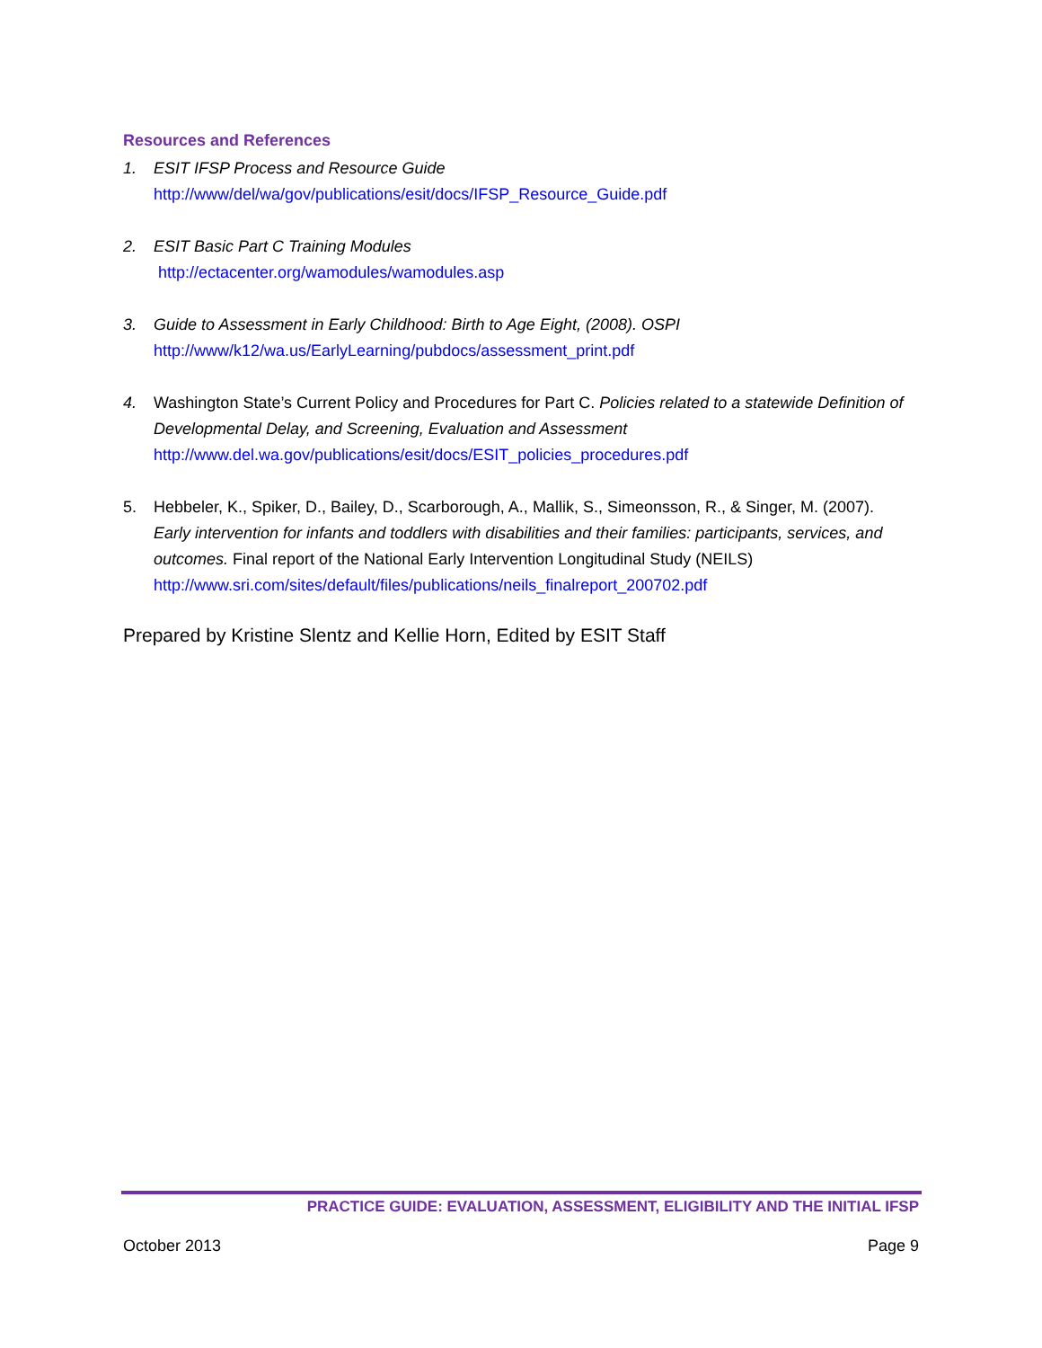Resources and References
1. ESIT IFSP Process and Resource Guide
http://www/del/wa/gov/publications/esit/docs/IFSP_Resource_Guide.pdf
2. ESIT Basic Part C Training Modules
http://ectacenter.org/wamodules/wamodules.asp
3. Guide to Assessment in Early Childhood: Birth to Age Eight, (2008). OSPI
http://www/k12/wa.us/EarlyLearning/pubdocs/assessment_print.pdf
4. Washington State’s Current Policy and Procedures for Part C. Policies related to a statewide Definition of Developmental Delay, and Screening, Evaluation and Assessment
http://www.del.wa.gov/publications/esit/docs/ESIT_policies_procedures.pdf
5. Hebbeler, K., Spiker, D., Bailey, D., Scarborough, A., Mallik, S., Simeonsson, R., & Singer, M. (2007). Early intervention for infants and toddlers with disabilities and their families: participants, services, and outcomes. Final report of the National Early Intervention Longitudinal Study (NEILS)
http://www.sri.com/sites/default/files/publications/neils_finalreport_200702.pdf
Prepared by Kristine Slentz and Kellie Horn, Edited by ESIT Staff
PRACTICE GUIDE: EVALUATION, ASSESSMENT, ELIGIBILITY AND THE INITIAL IFSP
October 2013 Page 9